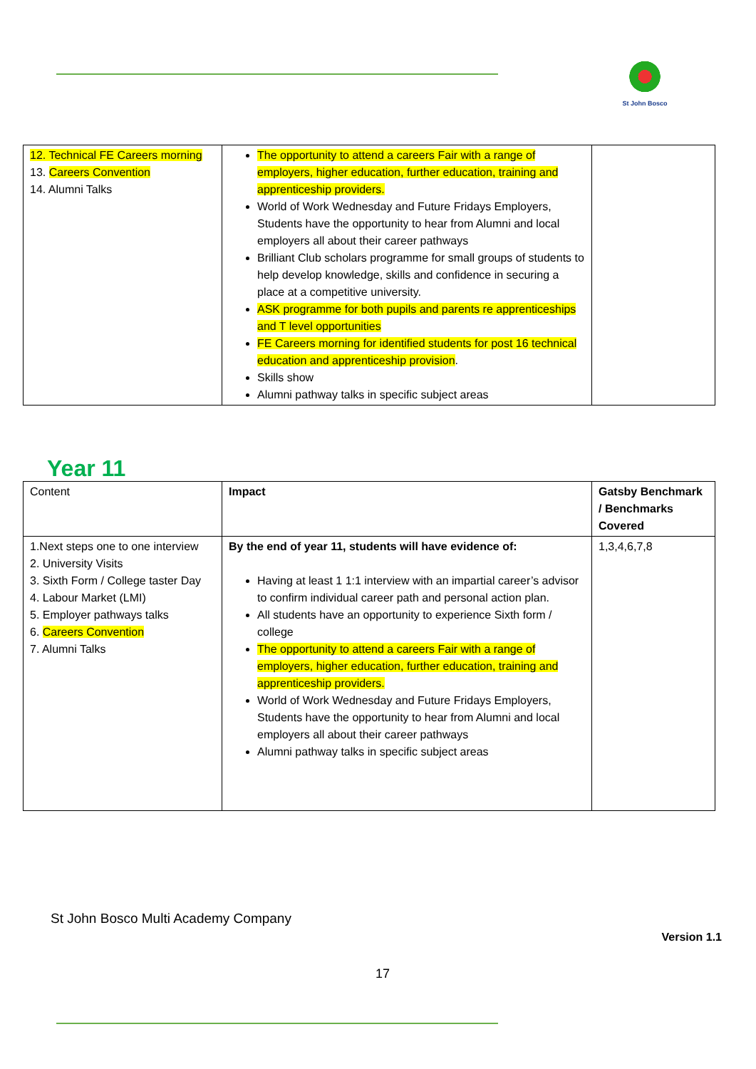St John Bosco
| 12. Technical FE Careers morning 13. Careers Convention 14. Alumni Talks | The opportunity to attend a careers Fair with a range of employers, higher education, further education, training and apprenticeship providers. World of Work Wednesday and Future Fridays Employers, Students have the opportunity to hear from Alumni and local employers all about their career pathways Brilliant Club scholars programme for small groups of students to help develop knowledge, skills and confidence in securing a place at a competitive university. ASK programme for both pupils and parents re apprenticeships and T level opportunities FE Careers morning for identified students for post 16 technical education and apprenticeship provision . Skills show Alumni pathway talks in specific subject areas | |
Year 11
| Content | Impact | Gatsby Benchmark / Benchmarks Covered |
| 1.Next steps one to one interview 2. University Visits 3. Sixth Form / College taster Day 4. Labour Market (LMI) 5. Employer pathways talks 6. Careers Convention 7. Alumni Talks | By the end of year 11, students will have evidence of: Having at least 1 1:1 interview with an impartial career’s advisor to confirm individual career path and personal action plan. All students have an opportunity to experience Sixth form / college The opportunity to attend a careers Fair with a range of employers, higher education, further education, training and apprenticeship providers. World of Work Wednesday and Future Fridays Employers, Students have the opportunity to hear from Alumni and local employers all about their career pathways Alumni pathway talks in specific subject areas | 1,3,4,6,7,8 |
St John Bosco Multi Academy Company
Version 1.1
17